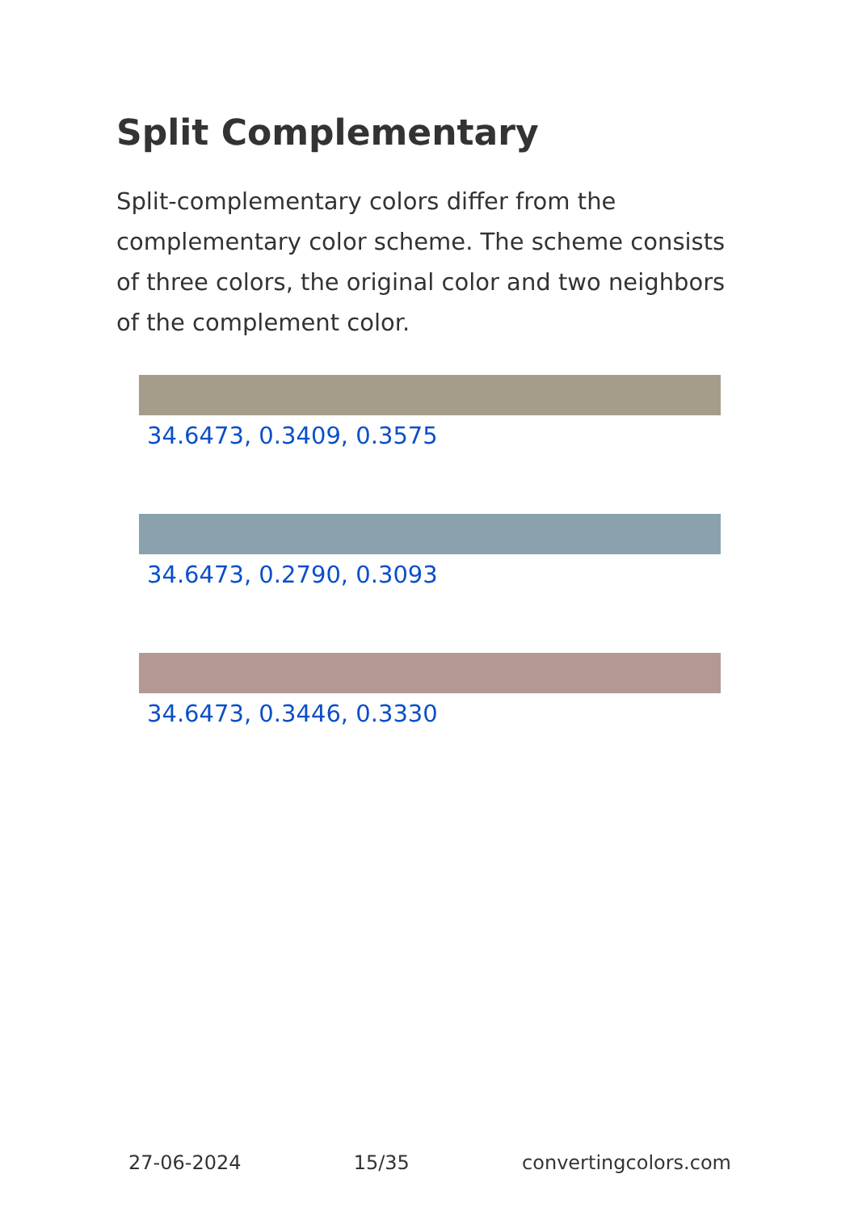Split Complementary
Split-complementary colors differ from the complementary color scheme. The scheme consists of three colors, the original color and two neighbors of the complement color.
34.6473, 0.3409, 0.3575
34.6473, 0.2790, 0.3093
34.6473, 0.3446, 0.3330
27-06-2024 15/35 convertingcolors.com